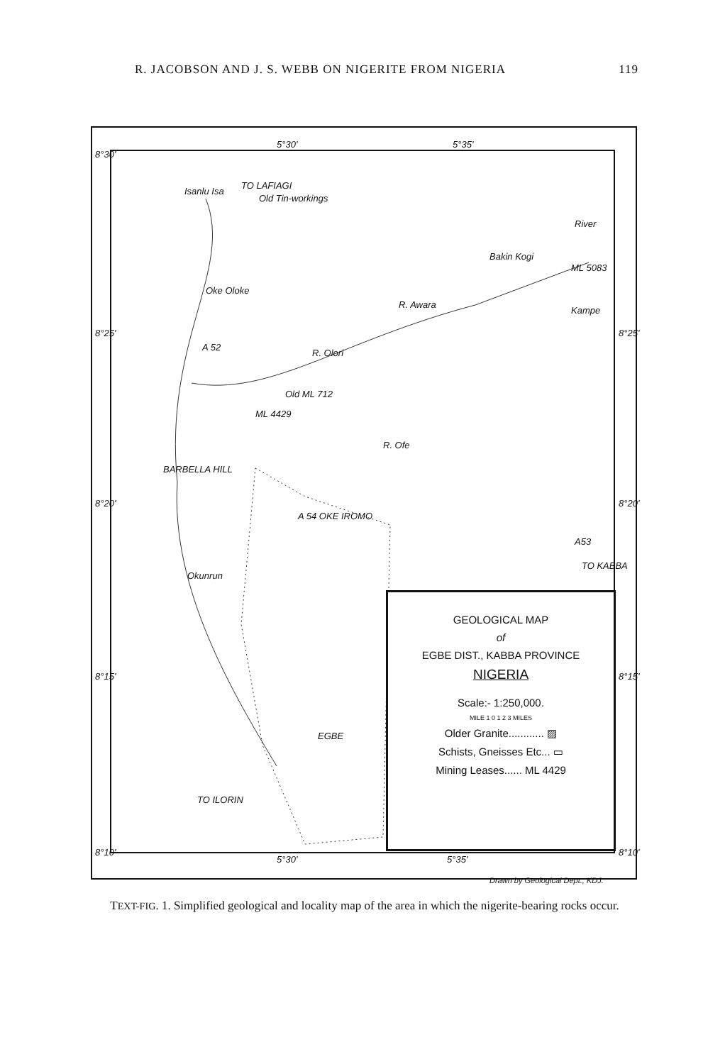R. JACOBSON AND J. S. WEBB ON NIGERITE FROM NIGERIA 119
8°30'
5°30' 5°35'
Isanlu Isa
Old Tin-workings
TO LAFIAGI
Bakin Kogi
ML 5083
River
Oke Oloke
R. Awara
Kampe
8°25' 8°25'
A 52
R. Olori
Old ML 712
ML 4429
R. Ofe
BARBELLA HILL
8°20' 8°20'
A 54 OKE IROMO
A53
TO KABBA
Okunrun
8°15' 8°15'
EGBE
TO ILORIN
8°10' 8°10'
5°30' 5°35'
GEOLOGICAL MAP
of
EGBE DIST., KABBA PROVINCE
NIGERIA
Scale:- 1:250,000.
MILE 1 0 1 2 3 MILES
Older Granite............ ▨
Schists, Gneisses Etc... ▭
Mining Leases...... ML 4429
Drawn by Geological Dept., KDJ.
TEXT-FIG. 1. Simplified geological and locality map of the area in which the nigerite-bearing rocks occur.